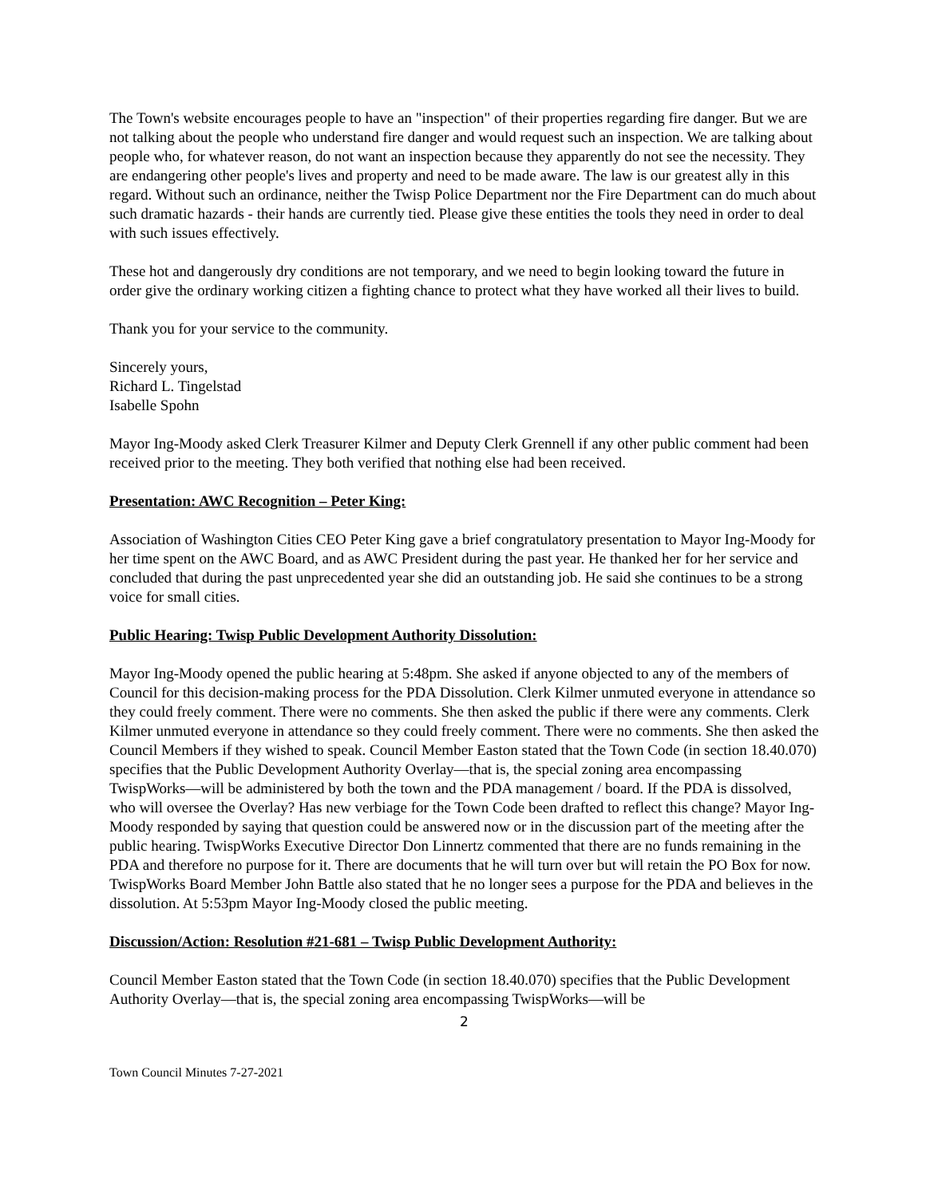The Town's website encourages people to have an "inspection" of their properties regarding fire danger. But we are not talking about the people who understand fire danger and would request such an inspection. We are talking about people who, for whatever reason, do not want an inspection because they apparently do not see the necessity. They are endangering other people's lives and property and need to be made aware. The law is our greatest ally in this regard. Without such an ordinance, neither the Twisp Police Department nor the Fire Department can do much about such dramatic hazards - their hands are currently tied. Please give these entities the tools they need in order to deal with such issues effectively.
These hot and dangerously dry conditions are not temporary, and we need to begin looking toward the future in order give the ordinary working citizen a fighting chance to protect what they have worked all their lives to build.
Thank you for your service to the community.
Sincerely yours,
Richard L. Tingelstad
Isabelle Spohn
Mayor Ing-Moody asked Clerk Treasurer Kilmer and Deputy Clerk Grennell if any other public comment had been received prior to the meeting. They both verified that nothing else had been received.
Presentation: AWC Recognition – Peter King:
Association of Washington Cities CEO Peter King gave a brief congratulatory presentation to Mayor Ing-Moody for her time spent on the AWC Board, and as AWC President during the past year. He thanked her for her service and concluded that during the past unprecedented year she did an outstanding job. He said she continues to be a strong voice for small cities.
Public Hearing: Twisp Public Development Authority Dissolution:
Mayor Ing-Moody opened the public hearing at 5:48pm. She asked if anyone objected to any of the members of Council for this decision-making process for the PDA Dissolution. Clerk Kilmer unmuted everyone in attendance so they could freely comment. There were no comments. She then asked the public if there were any comments. Clerk Kilmer unmuted everyone in attendance so they could freely comment. There were no comments. She then asked the Council Members if they wished to speak. Council Member Easton stated that the Town Code (in section 18.40.070) specifies that the Public Development Authority Overlay—that is, the special zoning area encompassing TwispWorks—will be administered by both the town and the PDA management / board. If the PDA is dissolved, who will oversee the Overlay? Has new verbiage for the Town Code been drafted to reflect this change? Mayor Ing-Moody responded by saying that question could be answered now or in the discussion part of the meeting after the public hearing. TwispWorks Executive Director Don Linnertz commented that there are no funds remaining in the PDA and therefore no purpose for it. There are documents that he will turn over but will retain the PO Box for now. TwispWorks Board Member John Battle also stated that he no longer sees a purpose for the PDA and believes in the dissolution. At 5:53pm Mayor Ing-Moody closed the public meeting.
Discussion/Action: Resolution #21-681 – Twisp Public Development Authority:
Council Member Easton stated that the Town Code (in section 18.40.070) specifies that the Public Development Authority Overlay—that is, the special zoning area encompassing TwispWorks—will be
2
Town Council Minutes 7-27-2021